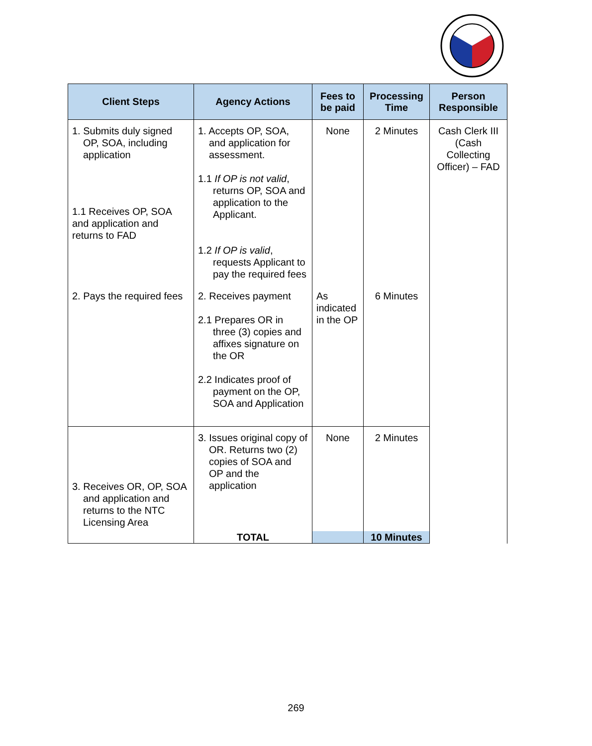| Client Steps | Agency Actions | Fees to be paid | Processing Time | Person Responsible |
| --- | --- | --- | --- | --- |
| 1. Submits duly signed OP, SOA, including application 1.1 Receives OP, SOA and application and returns to FAD | 1. Accepts OP, SOA, and application for assessment. 1.1 If OP is not valid , returns OP, SOA and application to the Applicant. 1.2 If OP is valid , requests Applicant to pay the required fees | None | 2 Minutes | Cash Clerk III (Cash Collecting Officer) – FAD |
| 2. Pays the required fees | 2. Receives payment 2.1 Prepares OR in three (3) copies and affixes signature on the OR 2.2 Indicates proof of payment on the OP, SOA and Application | As indicated in the OP | 6 Minutes | |
| 3. Receives OR, OP, SOA and application and returns to the NTC Licensing Area | 3. Issues original copy of OR. Returns two (2) copies of SOA and OP and the application | None | 2 Minutes | |
| | TOTAL | | 10 Minutes | |
269